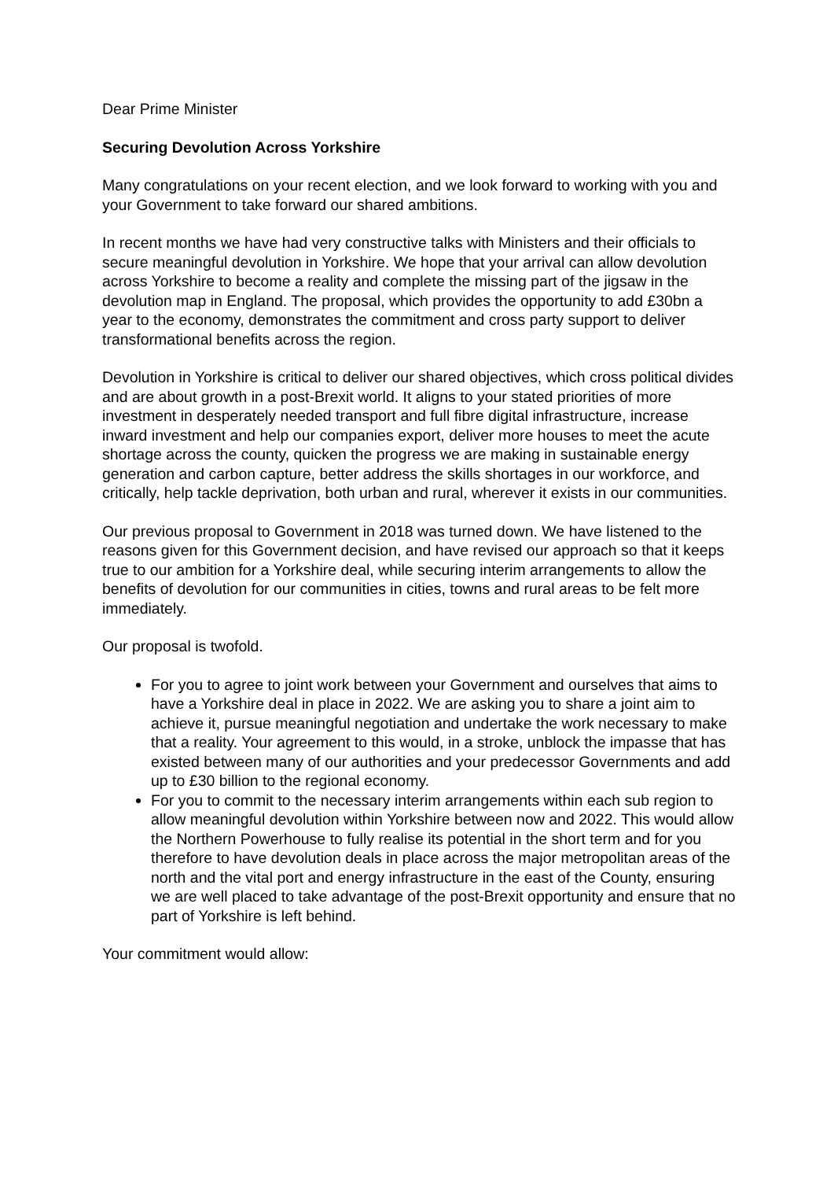Dear Prime Minister
Securing Devolution Across Yorkshire
Many congratulations on your recent election, and we look forward to working with you and your Government to take forward our shared ambitions.
In recent months we have had very constructive talks with Ministers and their officials to secure meaningful devolution in Yorkshire. We hope that your arrival can allow devolution across Yorkshire to become a reality and complete the missing part of the jigsaw in the devolution map in England. The proposal, which provides the opportunity to add £30bn a year to the economy, demonstrates the commitment and cross party support to deliver transformational benefits across the region.
Devolution in Yorkshire is critical to deliver our shared objectives, which cross political divides and are about growth in a post-Brexit world. It aligns to your stated priorities of more investment in desperately needed transport and full fibre digital infrastructure, increase inward investment and help our companies export, deliver more houses to meet the acute shortage across the county, quicken the progress we are making in sustainable energy generation and carbon capture, better address the skills shortages in our workforce, and critically, help tackle deprivation, both urban and rural, wherever it exists in our communities.
Our previous proposal to Government in 2018 was turned down. We have listened to the reasons given for this Government decision, and have revised our approach so that it keeps true to our ambition for a Yorkshire deal, while securing interim arrangements to allow the benefits of devolution for our communities in cities, towns and rural areas to be felt more immediately.
Our proposal is twofold.
For you to agree to joint work between your Government and ourselves that aims to have a Yorkshire deal in place in 2022. We are asking you to share a joint aim to achieve it, pursue meaningful negotiation and undertake the work necessary to make that a reality. Your agreement to this would, in a stroke, unblock the impasse that has existed between many of our authorities and your predecessor Governments and add up to £30 billion to the regional economy.
For you to commit to the necessary interim arrangements within each sub region to allow meaningful devolution within Yorkshire between now and 2022. This would allow the Northern Powerhouse to fully realise its potential in the short term and for you therefore to have devolution deals in place across the major metropolitan areas of the north and the vital port and energy infrastructure in the east of the County, ensuring we are well placed to take advantage of the post-Brexit opportunity and ensure that no part of Yorkshire is left behind.
Your commitment would allow: